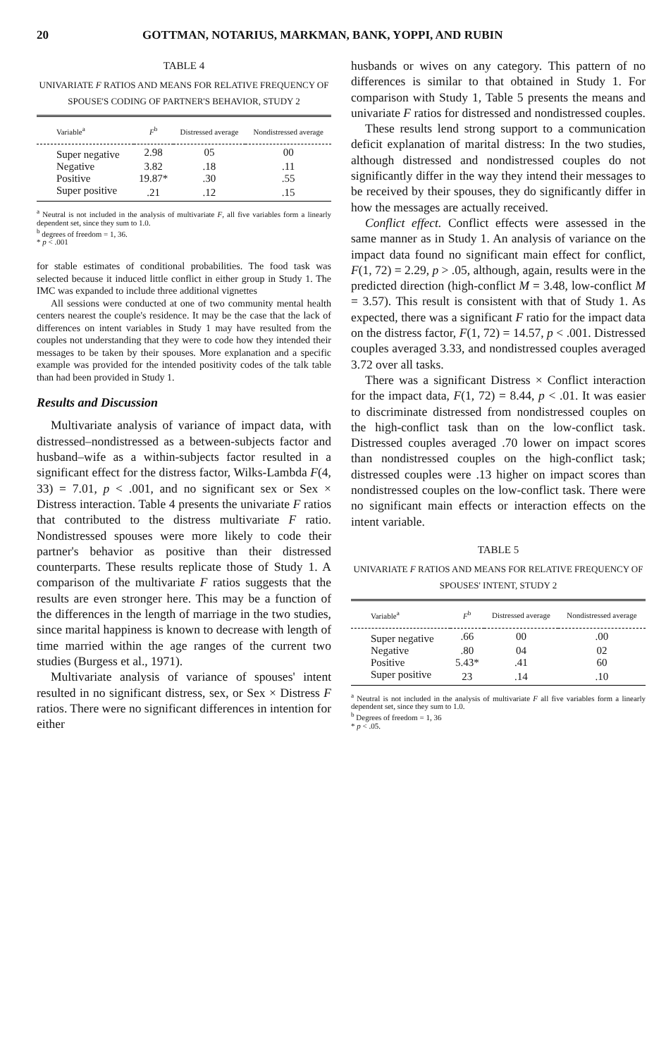20 GOTTMAN, NOTARIUS, MARKMAN, BANK, YOPPI, AND RUBIN
TABLE 4
UNIVARIATE F RATIOS AND MEANS FOR RELATIVE FREQUENCY OF SPOUSE'S CODING OF PARTNER'S BEHAVIOR, STUDY 2
| Variable<sup>a</sup> | F<sup>b</sup> | Distressed average | Nondistressed average |
| --- | --- | --- | --- |
| Super negative | 2.98 | 05 | 00 |
| Negative | 3.82 | .18 | .11 |
| Positive | 19.87* | .30 | .55 |
| Super positive | .21 | .12 | .15 |
<sup>a</sup> Neutral is not included in the analysis of multivariate F, all five variables form a linearly dependent set, since they sum to 1.0.
<sup>b</sup> degrees of freedom = 1, 36.
* p < .001
for stable estimates of conditional probabilities. The food task was selected because it induced little conflict in either group in Study 1. The IMC was expanded to include three additional vignettes
All sessions were conducted at one of two community mental health centers nearest the couple's residence. It may be the case that the lack of differences on intent variables in Study 1 may have resulted from the couples not understanding that they were to code how they intended their messages to be taken by their spouses. More explanation and a specific example was provided for the intended positivity codes of the talk table than had been provided in Study 1.
Results and Discussion
Multivariate analysis of variance of impact data, with distressed–nondistressed as a between-subjects factor and husband–wife as a within-subjects factor resulted in a significant effect for the distress factor, Wilks-Lambda F(4, 33) = 7.01, p < .001, and no significant sex or Sex × Distress interaction. Table 4 presents the univariate F ratios that contributed to the distress multivariate F ratio. Nondistressed spouses were more likely to code their partner's behavior as positive than their distressed counterparts. These results replicate those of Study 1. A comparison of the multivariate F ratios suggests that the results are even stronger here. This may be a function of the differences in the length of marriage in the two studies, since marital happiness is known to decrease with length of time married within the age ranges of the current two studies (Burgess et al., 1971).
Multivariate analysis of variance of spouses' intent resulted in no significant distress, sex, or Sex × Distress F ratios. There were no significant differences in intention for either
husbands or wives on any category. This pattern of no differences is similar to that obtained in Study 1. For comparison with Study 1, Table 5 presents the means and univariate F ratios for distressed and nondistressed couples.
These results lend strong support to a communication deficit explanation of marital distress: In the two studies, although distressed and nondistressed couples do not significantly differ in the way they intend their messages to be received by their spouses, they do significantly differ in how the messages are actually received.
Conflict effect. Conflict effects were assessed in the same manner as in Study 1. An analysis of variance on the impact data found no significant main effect for conflict, F(1, 72) = 2.29, p > .05, although, again, results were in the predicted direction (high-conflict M = 3.48, low-conflict M = 3.57). This result is consistent with that of Study 1. As expected, there was a significant F ratio for the impact data on the distress factor, F(1, 72) = 14.57, p < .001. Distressed couples averaged 3.33, and nondistressed couples averaged 3.72 over all tasks.
There was a significant Distress × Conflict interaction for the impact data, F(1, 72) = 8.44, p < .01. It was easier to discriminate distressed from nondistressed couples on the high-conflict task than on the low-conflict task. Distressed couples averaged .70 lower on impact scores than nondistressed couples on the high-conflict task; distressed couples were .13 higher on impact scores than nondistressed couples on the low-conflict task. There were no significant main effects or interaction effects on the intent variable.
TABLE 5
UNIVARIATE F RATIOS AND MEANS FOR RELATIVE FREQUENCY OF SPOUSES' INTENT, STUDY 2
| Variable<sup>a</sup> | F<sup>b</sup> | Distressed average | Nondistressed average |
| --- | --- | --- | --- |
| Super negative | .66 | 00 | .00 |
| Negative | .80 | 04 | 02 |
| Positive | 5.43* | .41 | 60 |
| Super positive | 23 | .14 | .10 |
<sup>a</sup> Neutral is not included in the analysis of multivariate F all five variables form a linearly dependent set, since they sum to 1.0.
<sup>b</sup> Degrees of freedom = 1, 36
* p < .05.